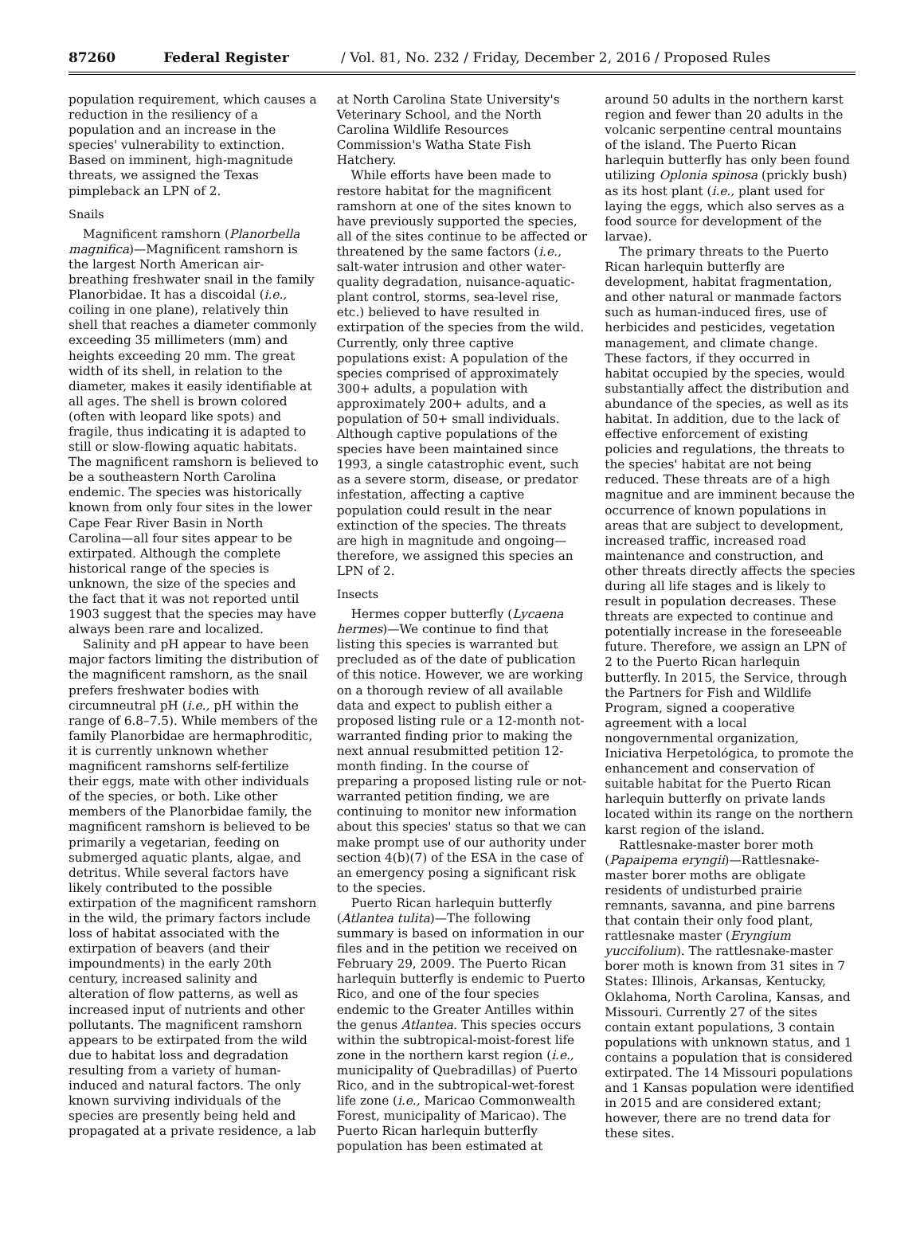87260 Federal Register / Vol. 81, No. 232 / Friday, December 2, 2016 / Proposed Rules
population requirement, which causes a reduction in the resiliency of a population and an increase in the species' vulnerability to extinction. Based on imminent, high-magnitude threats, we assigned the Texas pimpleback an LPN of 2.
Snails
Magnificent ramshorn (Planorbella magnifica)—Magnificent ramshorn is the largest North American air-breathing freshwater snail in the family Planorbidae. It has a discoidal (i.e., coiling in one plane), relatively thin shell that reaches a diameter commonly exceeding 35 millimeters (mm) and heights exceeding 20 mm. The great width of its shell, in relation to the diameter, makes it easily identifiable at all ages. The shell is brown colored (often with leopard like spots) and fragile, thus indicating it is adapted to still or slow-flowing aquatic habitats. The magnificent ramshorn is believed to be a southeastern North Carolina endemic. The species was historically known from only four sites in the lower Cape Fear River Basin in North Carolina—all four sites appear to be extirpated. Although the complete historical range of the species is unknown, the size of the species and the fact that it was not reported until 1903 suggest that the species may have always been rare and localized.
Salinity and pH appear to have been major factors limiting the distribution of the magnificent ramshorn, as the snail prefers freshwater bodies with circumneutral pH (i.e., pH within the range of 6.8–7.5). While members of the family Planorbidae are hermaphroditic, it is currently unknown whether magnificent ramshorns self-fertilize their eggs, mate with other individuals of the species, or both. Like other members of the Planorbidae family, the magnificent ramshorn is believed to be primarily a vegetarian, feeding on submerged aquatic plants, algae, and detritus. While several factors have likely contributed to the possible extirpation of the magnificent ramshorn in the wild, the primary factors include loss of habitat associated with the extirpation of beavers (and their impoundments) in the early 20th century, increased salinity and alteration of flow patterns, as well as increased input of nutrients and other pollutants. The magnificent ramshorn appears to be extirpated from the wild due to habitat loss and degradation resulting from a variety of human-induced and natural factors. The only known surviving individuals of the species are presently being held and propagated at a private residence, a lab
at North Carolina State University's Veterinary School, and the North Carolina Wildlife Resources Commission's Watha State Fish Hatchery.
While efforts have been made to restore habitat for the magnificent ramshorn at one of the sites known to have previously supported the species, all of the sites continue to be affected or threatened by the same factors (i.e., salt-water intrusion and other water-quality degradation, nuisance-aquatic-plant control, storms, sea-level rise, etc.) believed to have resulted in extirpation of the species from the wild. Currently, only three captive populations exist: A population of the species comprised of approximately 300+ adults, a population with approximately 200+ adults, and a population of 50+ small individuals. Although captive populations of the species have been maintained since 1993, a single catastrophic event, such as a severe storm, disease, or predator infestation, affecting a captive population could result in the near extinction of the species. The threats are high in magnitude and ongoing—therefore, we assigned this species an LPN of 2.
Insects
Hermes copper butterfly (Lycaena hermes)—We continue to find that listing this species is warranted but precluded as of the date of publication of this notice. However, we are working on a thorough review of all available data and expect to publish either a proposed listing rule or a 12-month not-warranted finding prior to making the next annual resubmitted petition 12-month finding. In the course of preparing a proposed listing rule or not-warranted petition finding, we are continuing to monitor new information about this species' status so that we can make prompt use of our authority under section 4(b)(7) of the ESA in the case of an emergency posing a significant risk to the species.
Puerto Rican harlequin butterfly (Atlantea tulita)—The following summary is based on information in our files and in the petition we received on February 29, 2009. The Puerto Rican harlequin butterfly is endemic to Puerto Rico, and one of the four species endemic to the Greater Antilles within the genus Atlantea. This species occurs within the subtropical-moist-forest life zone in the northern karst region (i.e., municipality of Quebradillas) of Puerto Rico, and in the subtropical-wet-forest life zone (i.e., Maricao Commonwealth Forest, municipality of Maricao). The Puerto Rican harlequin butterfly population has been estimated at
around 50 adults in the northern karst region and fewer than 20 adults in the volcanic serpentine central mountains of the island. The Puerto Rican harlequin butterfly has only been found utilizing Oplonia spinosa (prickly bush) as its host plant (i.e., plant used for laying the eggs, which also serves as a food source for development of the larvae).
The primary threats to the Puerto Rican harlequin butterfly are development, habitat fragmentation, and other natural or manmade factors such as human-induced fires, use of herbicides and pesticides, vegetation management, and climate change. These factors, if they occurred in habitat occupied by the species, would substantially affect the distribution and abundance of the species, as well as its habitat. In addition, due to the lack of effective enforcement of existing policies and regulations, the threats to the species' habitat are not being reduced. These threats are of a high magnitue and are imminent because the occurrence of known populations in areas that are subject to development, increased traffic, increased road maintenance and construction, and other threats directly affects the species during all life stages and is likely to result in population decreases. These threats are expected to continue and potentially increase in the foreseeable future. Therefore, we assign an LPN of 2 to the Puerto Rican harlequin butterfly. In 2015, the Service, through the Partners for Fish and Wildlife Program, signed a cooperative agreement with a local nongovernmental organization, Iniciativa Herpetológica, to promote the enhancement and conservation of suitable habitat for the Puerto Rican harlequin butterfly on private lands located within its range on the northern karst region of the island.
Rattlesnake-master borer moth (Papaipema eryngii)—Rattlesnake-master borer moths are obligate residents of undisturbed prairie remnants, savanna, and pine barrens that contain their only food plant, rattlesnake master (Eryngium yuccifolium). The rattlesnake-master borer moth is known from 31 sites in 7 States: Illinois, Arkansas, Kentucky, Oklahoma, North Carolina, Kansas, and Missouri. Currently 27 of the sites contain extant populations, 3 contain populations with unknown status, and 1 contains a population that is considered extirpated. The 14 Missouri populations and 1 Kansas population were identified in 2015 and are considered extant; however, there are no trend data for these sites.